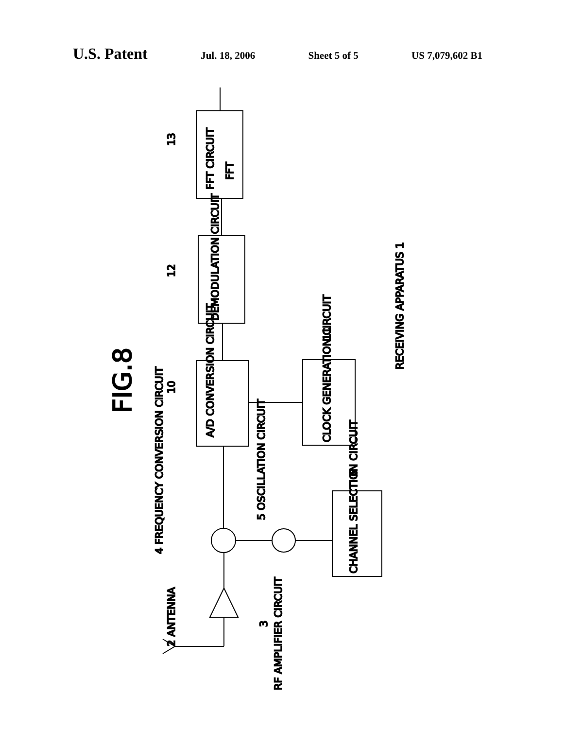U.S. Patent Jul. 18, 2006 Sheet 5 of 5 US 7,079,602 B1
FIG.8
FFT
.
13
FFT CIRCUIT
DEMODULATION CIRCUIT
12
A/D CONVERSION CIRCUIT
10
CLOCK GENERATION CIRCUIT
11
CHANNEL SELECTION CIRCUIT
6
4 FREQUENCY CONVERSION CIRCUIT
5 OSCILLATION CIRCUIT
2 ANTENNA
3
RF AMPLIFIER CIRCUIT
RECEIVING APPARATUS 1